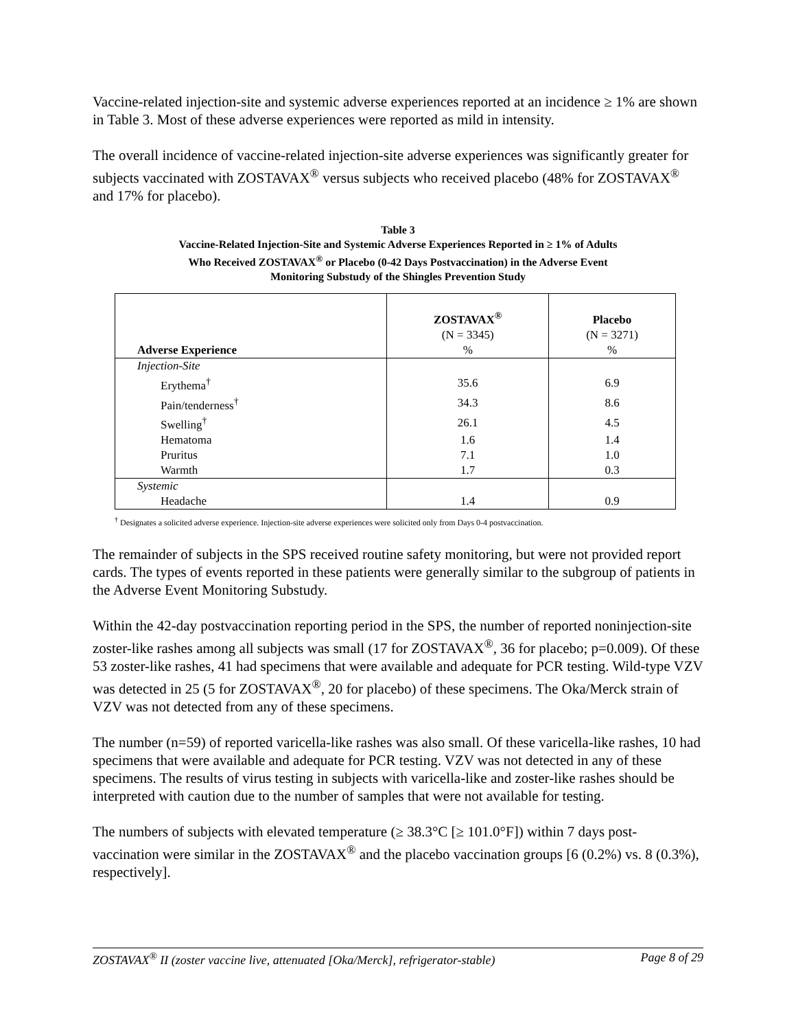Vaccine-related injection-site and systemic adverse experiences reported at an incidence ≥ 1% are shown in Table 3. Most of these adverse experiences were reported as mild in intensity.
The overall incidence of vaccine-related injection-site adverse experiences was significantly greater for subjects vaccinated with ZOSTAVAX<sup>®</sup> versus subjects who received placebo (48% for ZOSTAVAX<sup>®</sup> and 17% for placebo).
Table 3
Vaccine-Related Injection-Site and Systemic Adverse Experiences Reported in ≥ 1% of Adults
Who Received ZOSTAVAX<sup>®</sup> or Placebo (0-42 Days Postvaccination) in the Adverse Event
Monitoring Substudy of the Shingles Prevention Study
| Adverse Experience | ZOSTAVAX<sup>®</sup> (N = 3345) % | Placebo (N = 3271) % |
| --- | --- | --- |
| Injection-Site | | |
| Erythema<sup>†</sup> | 35.6 | 6.9 |
| Pain/tenderness<sup>†</sup> | 34.3 | 8.6 |
| Swelling<sup>†</sup> | 26.1 | 4.5 |
| Hematoma | 1.6 | 1.4 |
| Pruritus | 7.1 | 1.0 |
| Warmth | 1.7 | 0.3 |
| Systemic | | |
| Headache | 1.4 | 0.9 |
<sup>†</sup> Designates a solicited adverse experience. Injection-site adverse experiences were solicited only from Days 0-4 postvaccination.
The remainder of subjects in the SPS received routine safety monitoring, but were not provided report cards. The types of events reported in these patients were generally similar to the subgroup of patients in the Adverse Event Monitoring Substudy.
Within the 42-day postvaccination reporting period in the SPS, the number of reported noninjection-site zoster-like rashes among all subjects was small (17 for ZOSTAVAX<sup>®</sup>, 36 for placebo; p=0.009). Of these 53 zoster-like rashes, 41 had specimens that were available and adequate for PCR testing. Wild-type VZV was detected in 25 (5 for ZOSTAVAX<sup>®</sup>, 20 for placebo) of these specimens. The Oka/Merck strain of VZV was not detected from any of these specimens.
The number (n=59) of reported varicella-like rashes was also small. Of these varicella-like rashes, 10 had specimens that were available and adequate for PCR testing. VZV was not detected in any of these specimens. The results of virus testing in subjects with varicella-like and zoster-like rashes should be interpreted with caution due to the number of samples that were not available for testing.
The numbers of subjects with elevated temperature (≥ 38.3°C [≥ 101.0°F]) within 7 days post-vaccination were similar in the ZOSTAVAX<sup>®</sup> and the placebo vaccination groups [6 (0.2%) vs. 8 (0.3%), respectively].
ZOSTAVAX<sup>®</sup> II (zoster vaccine live, attenuated [Oka/Merck], refrigerator-stable) Page 8 of 29